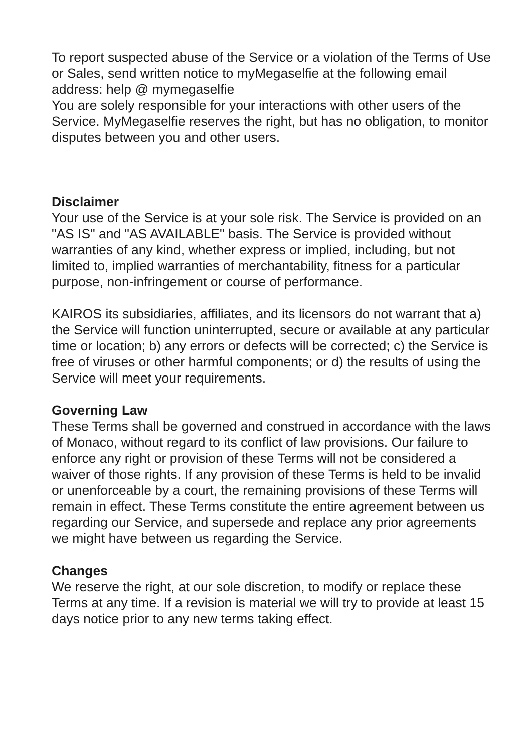To report suspected abuse of the Service or a violation of the Terms of Use or Sales, send written notice to myMegaselfie at the following email address: help @ mymegaselfie
You are solely responsible for your interactions with other users of the Service. MyMegaselfie reserves the right, but has no obligation, to monitor disputes between you and other users.
Disclaimer
Your use of the Service is at your sole risk. The Service is provided on an "AS IS" and "AS AVAILABLE" basis. The Service is provided without warranties of any kind, whether express or implied, including, but not limited to, implied warranties of merchantability, fitness for a particular purpose, non-infringement or course of performance.
KAIROS its subsidiaries, affiliates, and its licensors do not warrant that a) the Service will function uninterrupted, secure or available at any particular time or location; b) any errors or defects will be corrected; c) the Service is free of viruses or other harmful components; or d) the results of using the Service will meet your requirements.
Governing Law
These Terms shall be governed and construed in accordance with the laws of Monaco, without regard to its conflict of law provisions. Our failure to enforce any right or provision of these Terms will not be considered a waiver of those rights. If any provision of these Terms is held to be invalid or unenforceable by a court, the remaining provisions of these Terms will remain in effect. These Terms constitute the entire agreement between us regarding our Service, and supersede and replace any prior agreements we might have between us regarding the Service.
Changes
We reserve the right, at our sole discretion, to modify or replace these Terms at any time. If a revision is material we will try to provide at least 15 days notice prior to any new terms taking effect.